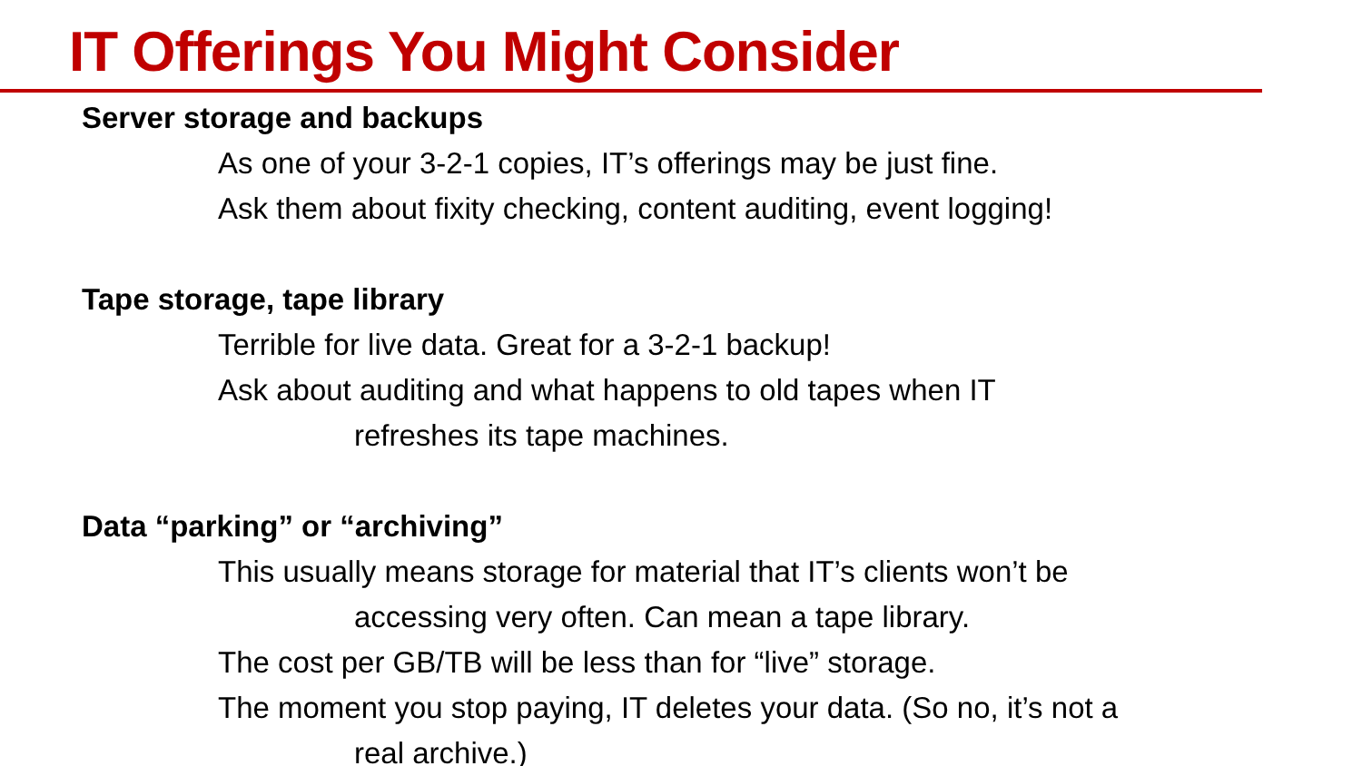IT Offerings You Might Consider
Server storage and backups
As one of your 3-2-1 copies, IT’s offerings may be just fine.
Ask them about fixity checking, content auditing, event logging!
Tape storage, tape library
Terrible for live data. Great for a 3-2-1 backup!
Ask about auditing and what happens to old tapes when IT
refreshes its tape machines.
Data “parking” or “archiving”
This usually means storage for material that IT’s clients won’t be
accessing very often. Can mean a tape library.
The cost per GB/TB will be less than for “live” storage.
The moment you stop paying, IT deletes your data. (So no, it’s not a
real archive.)